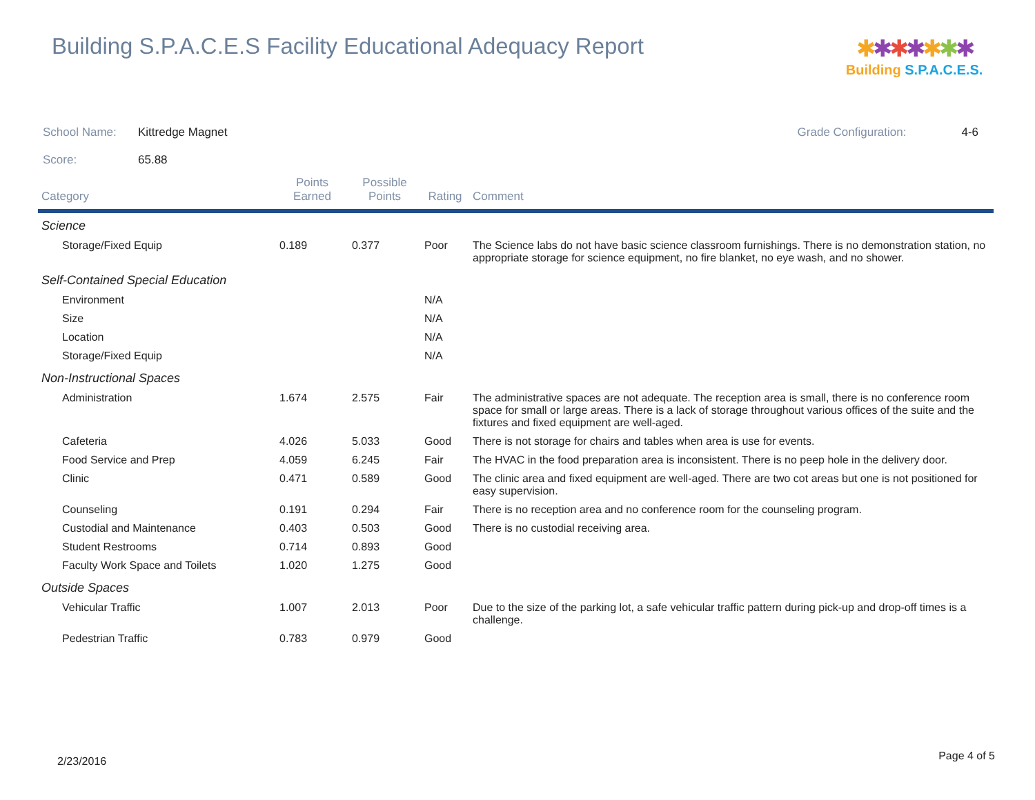Building S.P.A.C.E.S Facility Educational Adequacy Report
✱✱✱✱✱✱✱
Building S.P.A.C.E.S.
School Name: Kittredge Magnet Grade Configuration: 4-6
Score: 65.88
| Category | Points Earned | Possible Points | Rating | Comment |
| --- | --- | --- | --- | --- |
| Science | | | | |
| Storage/Fixed Equip | 0.189 | 0.377 | Poor | The Science labs do not have basic science classroom furnishings. There is no demonstration station, no appropriate storage for science equipment, no fire blanket, no eye wash, and no shower. |
| Self-Contained Special Education | | | | |
| Environment | | | N/A | |
| Size | | | N/A | |
| Location | | | N/A | |
| Storage/Fixed Equip | | | N/A | |
| Non-Instructional Spaces | | | | |
| Administration | 1.674 | 2.575 | Fair | The administrative spaces are not adequate. The reception area is small, there is no conference room space for small or large areas. There is a lack of storage throughout various offices of the suite and the fixtures and fixed equipment are well-aged. |
| Cafeteria | 4.026 | 5.033 | Good | There is not storage for chairs and tables when area is use for events. |
| Food Service and Prep | 4.059 | 6.245 | Fair | The HVAC in the food preparation area is inconsistent. There is no peep hole in the delivery door. |
| Clinic | 0.471 | 0.589 | Good | The clinic area and fixed equipment are well-aged. There are two cot areas but one is not positioned for easy supervision. |
| Counseling | 0.191 | 0.294 | Fair | There is no reception area and no conference room for the counseling program. |
| Custodial and Maintenance | 0.403 | 0.503 | Good | There is no custodial receiving area. |
| Student Restrooms | 0.714 | 0.893 | Good | |
| Faculty Work Space and Toilets | 1.020 | 1.275 | Good | |
| Outside Spaces | | | | |
| Vehicular Traffic | 1.007 | 2.013 | Poor | Due to the size of the parking lot, a safe vehicular traffic pattern during pick-up and drop-off times is a challenge. |
| Pedestrian Traffic | 0.783 | 0.979 | Good | |
2/23/2016 Page 4 of 5